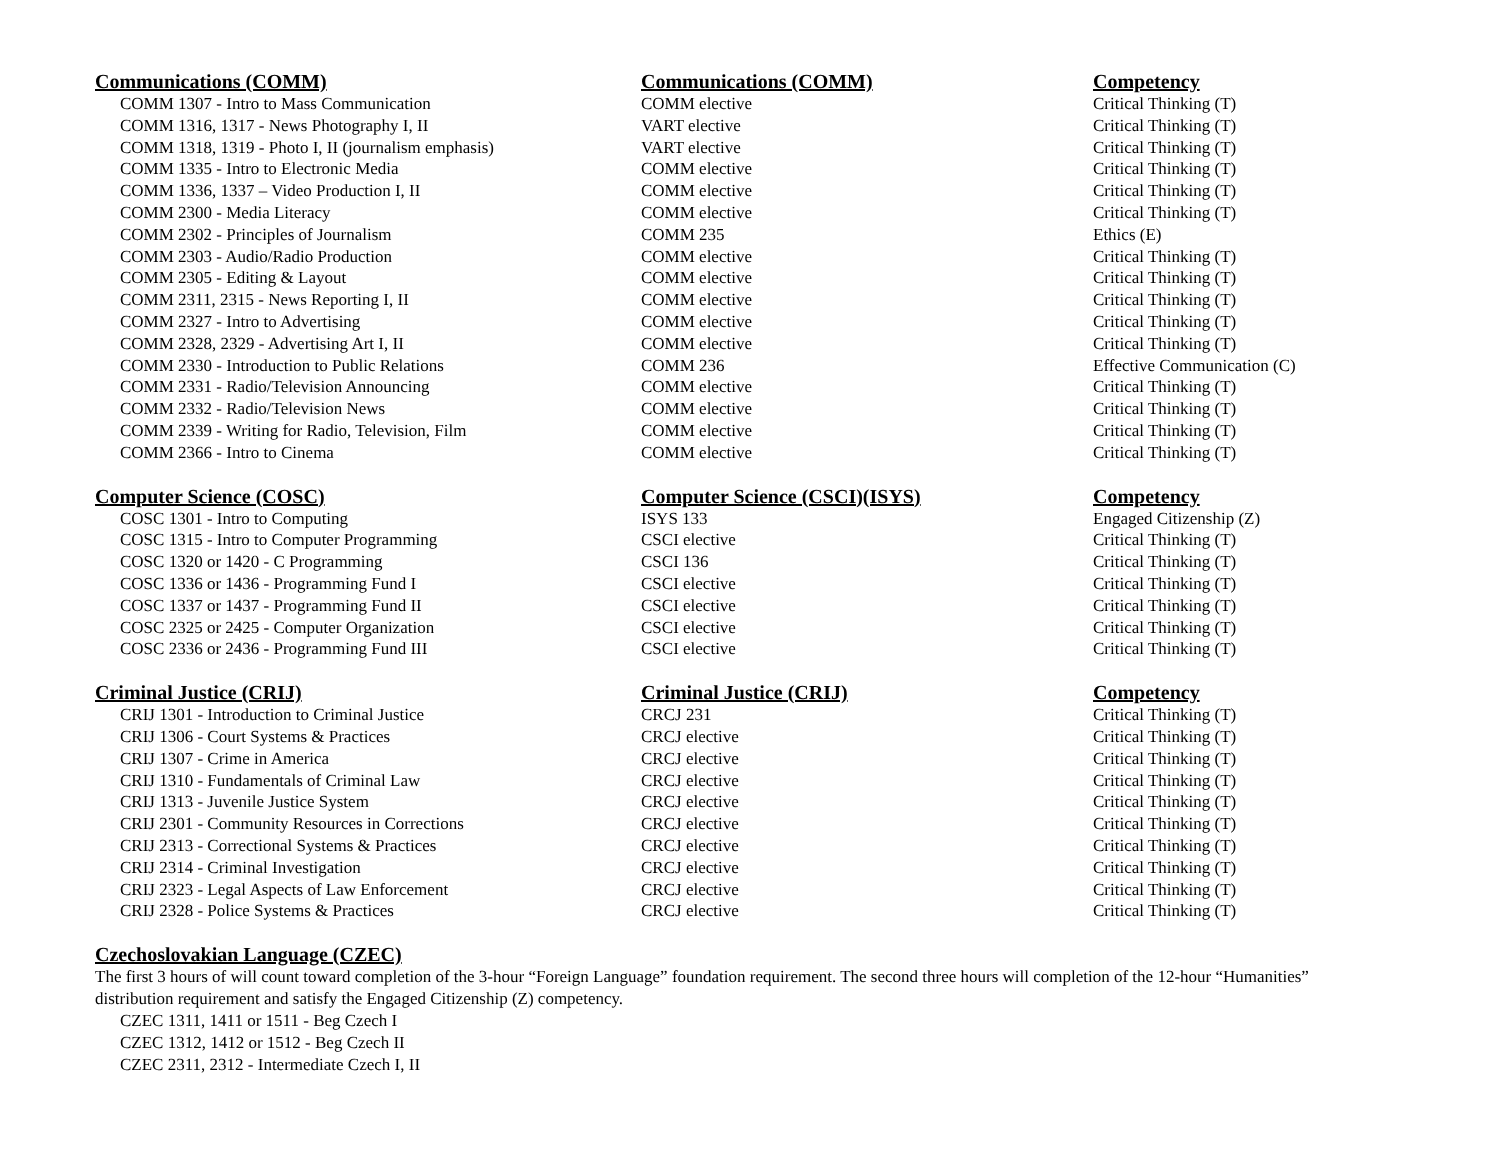| Communications (COMM) | Communications (COMM) | Competency |
| --- | --- | --- |
| COMM 1307 - Intro to Mass Communication | COMM elective | Critical Thinking (T) |
| COMM 1316, 1317 - News Photography I, II | VART elective | Critical Thinking (T) |
| COMM 1318, 1319 - Photo I, II (journalism emphasis) | VART elective | Critical Thinking (T) |
| COMM 1335 - Intro to Electronic Media | COMM elective | Critical Thinking (T) |
| COMM 1336, 1337 – Video Production I, II | COMM elective | Critical Thinking (T) |
| COMM 2300 - Media Literacy | COMM elective | Critical Thinking (T) |
| COMM 2302 - Principles of Journalism | COMM 235 | Ethics (E) |
| COMM 2303 - Audio/Radio Production | COMM elective | Critical Thinking (T) |
| COMM 2305 - Editing & Layout | COMM elective | Critical Thinking (T) |
| COMM 2311, 2315 - News Reporting I, II | COMM elective | Critical Thinking (T) |
| COMM 2327 - Intro to Advertising | COMM elective | Critical Thinking (T) |
| COMM 2328, 2329 - Advertising Art I, II | COMM elective | Critical Thinking (T) |
| COMM 2330 - Introduction to Public Relations | COMM 236 | Effective Communication (C) |
| COMM 2331 - Radio/Television Announcing | COMM elective | Critical Thinking (T) |
| COMM 2332 - Radio/Television News | COMM elective | Critical Thinking (T) |
| COMM 2339 - Writing for Radio, Television, Film | COMM elective | Critical Thinking (T) |
| COMM 2366 - Intro to Cinema | COMM elective | Critical Thinking (T) |
| Computer Science (COSC) | Computer Science (CSCI)(ISYS) | Competency |
| --- | --- | --- |
| COSC 1301 - Intro to Computing | ISYS 133 | Engaged Citizenship (Z) |
| COSC 1315 - Intro to Computer Programming | CSCI elective | Critical Thinking (T) |
| COSC 1320 or 1420 - C Programming | CSCI 136 | Critical Thinking (T) |
| COSC 1336 or 1436 - Programming Fund I | CSCI elective | Critical Thinking (T) |
| COSC 1337 or 1437 - Programming Fund II | CSCI elective | Critical Thinking (T) |
| COSC 2325 or 2425 - Computer Organization | CSCI elective | Critical Thinking (T) |
| COSC 2336 or 2436 - Programming Fund III | CSCI elective | Critical Thinking (T) |
| Criminal Justice (CRIJ) | Criminal Justice (CRIJ) | Competency |
| --- | --- | --- |
| CRIJ 1301 - Introduction to Criminal Justice | CRCJ 231 | Critical Thinking (T) |
| CRIJ 1306 - Court Systems & Practices | CRCJ elective | Critical Thinking (T) |
| CRIJ 1307 - Crime in America | CRCJ elective | Critical Thinking (T) |
| CRIJ 1310 - Fundamentals of Criminal Law | CRCJ elective | Critical Thinking (T) |
| CRIJ 1313 - Juvenile Justice System | CRCJ elective | Critical Thinking (T) |
| CRIJ 2301 - Community Resources in Corrections | CRCJ elective | Critical Thinking (T) |
| CRIJ 2313 - Correctional Systems & Practices | CRCJ elective | Critical Thinking (T) |
| CRIJ 2314 - Criminal Investigation | CRCJ elective | Critical Thinking (T) |
| CRIJ 2323 - Legal Aspects of Law Enforcement | CRCJ elective | Critical Thinking (T) |
| CRIJ 2328 - Police Systems & Practices | CRCJ elective | Critical Thinking (T) |
Czechoslovakian Language (CZEC)
The first 3 hours of will count toward completion of the 3-hour “Foreign Language” foundation requirement. The second three hours will completion of the 12-hour “Humanities” distribution requirement and satisfy the Engaged Citizenship (Z) competency.
CZEC 1311, 1411 or 1511 - Beg Czech I
CZEC 1312, 1412 or 1512 - Beg Czech II
CZEC 2311, 2312 - Intermediate Czech I, II